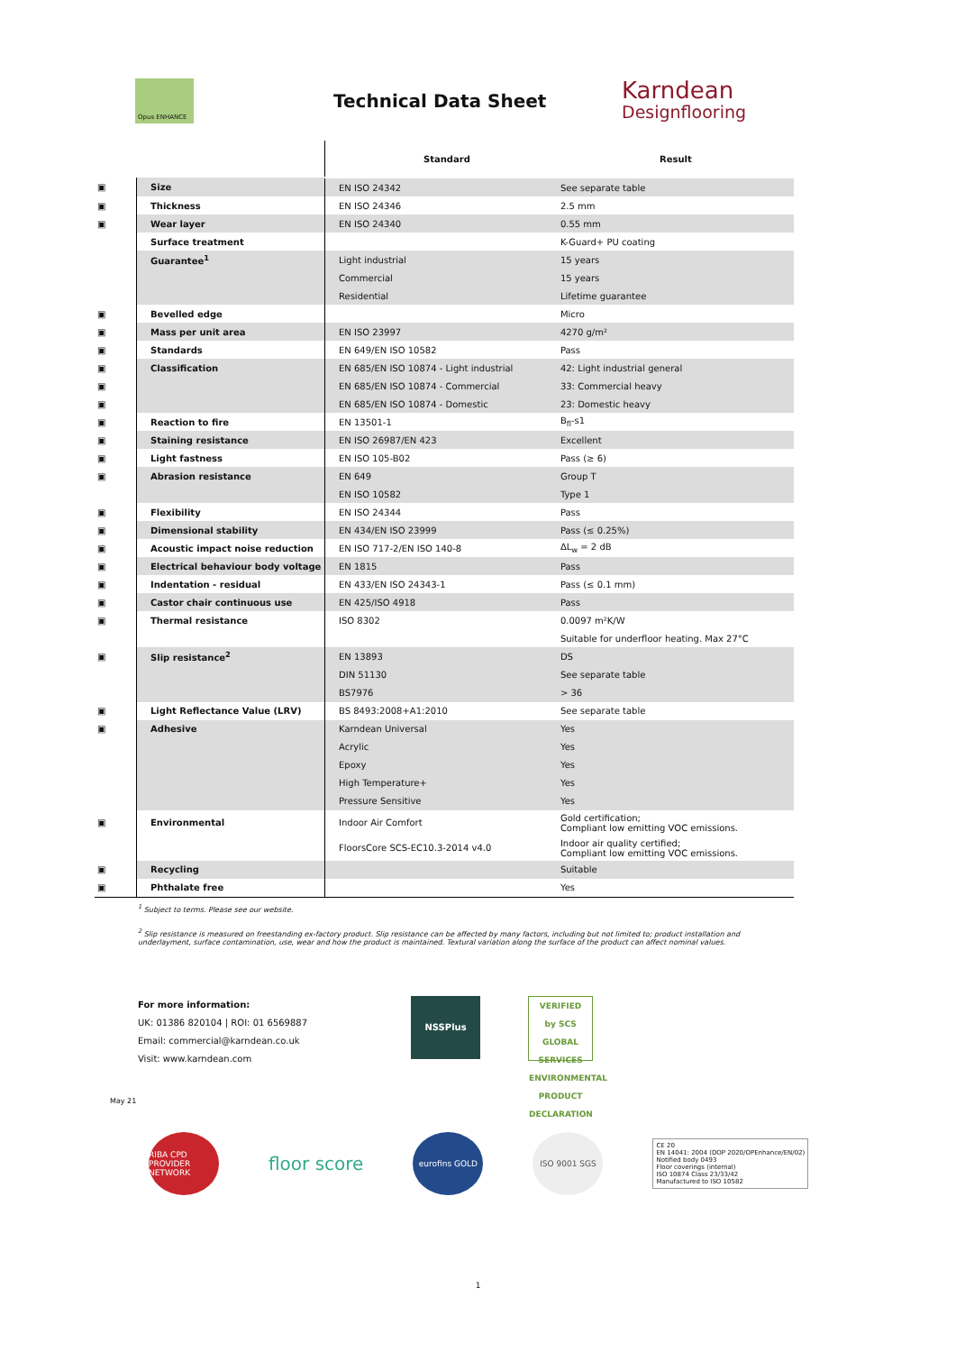Opus ENHANCE
Technical Data Sheet
Karndean
Designflooring
| | | Standard | Result |
| --- | --- | --- | --- |
| ▣ | Size | EN ISO 24342 | See separate table |
| ▣ | Thickness | EN ISO 24346 | 2.5 mm |
| ▣ | Wear layer | EN ISO 24340 | 0.55 mm |
| | Surface treatment | | K-Guard+ PU coating |
| | Guarantee<sup>1</sup> | Light industrial | 15 years |
| | | Commercial | 15 years |
| | | Residential | Lifetime guarantee |
| ▣ | Bevelled edge | | Micro |
| ▣ | Mass per unit area | EN ISO 23997 | 4270 g/m² |
| ▣ | Standards | EN 649/EN ISO 10582 | Pass |
| ▣ | Classification | EN 685/EN ISO 10874 - Light industrial | 42: Light industrial general |
| ▣ | | EN 685/EN ISO 10874 - Commercial | 33: Commercial heavy |
| ▣ | | EN 685/EN ISO 10874 - Domestic | 23: Domestic heavy |
| ▣ | Reaction to fire | EN 13501-1 | B<sub>fl</sub>-s1 |
| ▣ | Staining resistance | EN ISO 26987/EN 423 | Excellent |
| ▣ | Light fastness | EN ISO 105-B02 | Pass (≥ 6) |
| ▣ | Abrasion resistance | EN 649 | Group T |
| | | EN ISO 10582 | Type 1 |
| ▣ | Flexibility | EN ISO 24344 | Pass |
| ▣ | Dimensional stability | EN 434/EN ISO 23999 | Pass (≤ 0.25%) |
| ▣ | Acoustic impact noise reduction | EN ISO 717-2/EN ISO 140-8 | ΔL<sub>w</sub> = 2 dB |
| ▣ | Electrical behaviour body voltage | EN 1815 | Pass |
| ▣ | Indentation - residual | EN 433/EN ISO 24343-1 | Pass (≤ 0.1 mm) |
| ▣ | Castor chair continuous use | EN 425/ISO 4918 | Pass |
| ▣ | Thermal resistance | ISO 8302 | 0.0097 m²K/W |
| | | | Suitable for underfloor heating. Max 27°C |
| ▣ | Slip resistance<sup>2</sup> | EN 13893 | DS |
| | | DIN 51130 | See separate table |
| | | BS7976 | > 36 |
| ▣ | Light Reflectance Value (LRV) | BS 8493:2008+A1:2010 | See separate table |
| ▣ | Adhesive | Karndean Universal | Yes |
| | | Acrylic | Yes |
| | | Epoxy | Yes |
| | | High Temperature+ | Yes |
| | | Pressure Sensitive | Yes |
| ▣ | Environmental | Indoor Air Comfort | Gold certification; Compliant low emitting VOC emissions. |
| | | FloorsCore SCS-EC10.3-2014 v4.0 | Indoor air quality certified; Compliant low emitting VOC emissions. |
| ▣ | Recycling | | Suitable |
| ▣ | Phthalate free | | Yes |
<sup>1</sup> Subject to terms. Please see our website.
<sup>2</sup> Slip resistance is measured on freestanding ex-factory product. Slip resistance can be affected by many factors, including but not limited to; product installation and underlayment, surface contamination, use, wear and how the product is maintained. Textural variation along the surface of the product can affect nominal values.
For more information:
UK: 01386 820104 | ROI: 01 6569887
Email: commercial@karndean.co.uk
Visit: www.karndean.com
NSSPlus VERIFIED
by SCS GLOBAL SERVICES
ENVIRONMENTAL PRODUCT DECLARATION
May 21
RIBA CPD PROVIDER NETWORK
floor score
eurofins GOLD ISO 9001 SGS
CE 20
EN 14041: 2004 (DOP 2020/OPEnhance/EN/02)
Notified body 0493
Floor coverings (internal)
ISO 10874 Class 23/33/42
Manufactured to ISO 10582
1